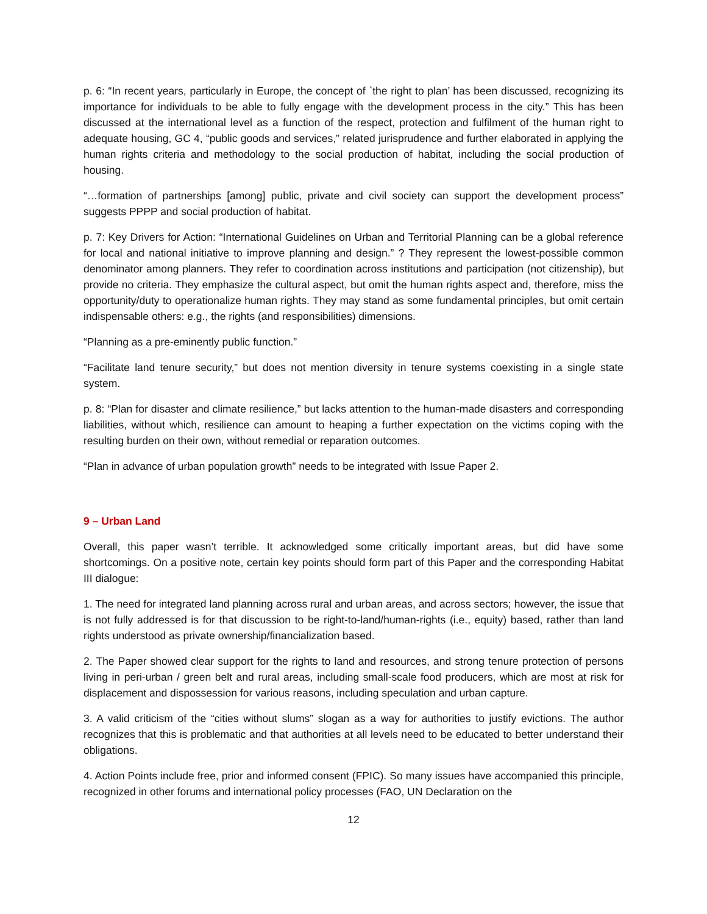p. 6: “In recent years, particularly in Europe, the concept of `the right to plan’ has been discussed, recognizing its importance for individuals to be able to fully engage with the development process in the city.” This has been discussed at the international level as a function of the respect, protection and fulfilment of the human right to adequate housing, GC 4, “public goods and services,” related jurisprudence and further elaborated in applying the human rights criteria and methodology to the social production of habitat, including the social production of housing.
“…formation of partnerships [among] public, private and civil society can support the development process” suggests PPPP and social production of habitat.
p. 7: Key Drivers for Action: “International Guidelines on Urban and Territorial Planning can be a global reference for local and national initiative to improve planning and design.” ? They represent the lowest-possible common denominator among planners. They refer to coordination across institutions and participation (not citizenship), but provide no criteria. They emphasize the cultural aspect, but omit the human rights aspect and, therefore, miss the opportunity/duty to operationalize human rights. They may stand as some fundamental principles, but omit certain indispensable others: e.g., the rights (and responsibilities) dimensions.
“Planning as a pre-eminently public function.”
“Facilitate land tenure security,” but does not mention diversity in tenure systems coexisting in a single state system.
p. 8: “Plan for disaster and climate resilience,” but lacks attention to the human-made disasters and corresponding liabilities, without which, resilience can amount to heaping a further expectation on the victims coping with the resulting burden on their own, without remedial or reparation outcomes.
“Plan in advance of urban population growth” needs to be integrated with Issue Paper 2.
9 – Urban Land
Overall, this paper wasn’t terrible. It acknowledged some critically important areas, but did have some shortcomings. On a positive note, certain key points should form part of this Paper and the corresponding Habitat III dialogue:
1. The need for integrated land planning across rural and urban areas, and across sectors; however, the issue that is not fully addressed is for that discussion to be right-to-land/human-rights (i.e., equity) based, rather than land rights understood as private ownership/financialization based.
2. The Paper showed clear support for the rights to land and resources, and strong tenure protection of persons living in peri-urban / green belt and rural areas, including small-scale food producers, which are most at risk for displacement and dispossession for various reasons, including speculation and urban capture.
3. A valid criticism of the “cities without slums” slogan as a way for authorities to justify evictions. The author recognizes that this is problematic and that authorities at all levels need to be educated to better understand their obligations.
4. Action Points include free, prior and informed consent (FPIC). So many issues have accompanied this principle, recognized in other forums and international policy processes (FAO, UN Declaration on the
12